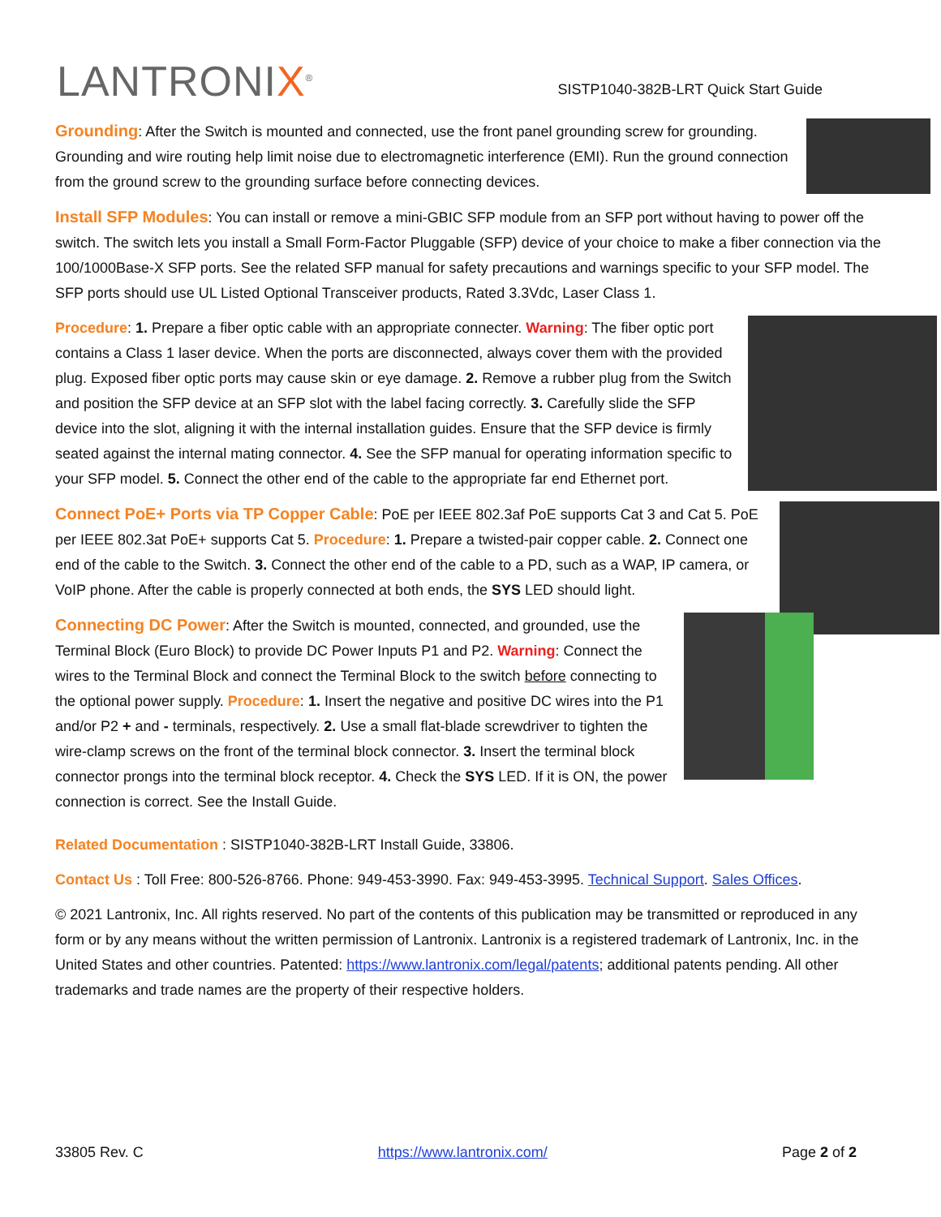LANTRONIX<sup>®</sup>
SISTP1040-382B-LRT Quick Start Guide
Grounding: After the Switch is mounted and connected, use the front panel grounding screw for grounding. Grounding and wire routing help limit noise due to electromagnetic interference (EMI). Run the ground connection from the ground screw to the grounding surface before connecting devices.
Install SFP Modules: You can install or remove a mini-GBIC SFP module from an SFP port without having to power off the switch. The switch lets you install a Small Form-Factor Pluggable (SFP) device of your choice to make a fiber connection via the 100/1000Base-X SFP ports. See the related SFP manual for safety precautions and warnings specific to your SFP model. The SFP ports should use UL Listed Optional Transceiver products, Rated 3.3Vdc, Laser Class 1.
Procedure: 1. Prepare a fiber optic cable with an appropriate connecter. Warning: The fiber optic port contains a Class 1 laser device. When the ports are disconnected, always cover them with the provided plug. Exposed fiber optic ports may cause skin or eye damage. 2. Remove a rubber plug from the Switch and position the SFP device at an SFP slot with the label facing correctly. 3. Carefully slide the SFP device into the slot, aligning it with the internal installation guides. Ensure that the SFP device is firmly seated against the internal mating connector. 4. See the SFP manual for operating information specific to your SFP model. 5. Connect the other end of the cable to the appropriate far end Ethernet port.
Connect PoE+ Ports via TP Copper Cable: PoE per IEEE 802.3af PoE supports Cat 3 and Cat 5. PoE per IEEE 802.3at PoE+ supports Cat 5. Procedure: 1. Prepare a twisted-pair copper cable. 2. Connect one end of the cable to the Switch. 3. Connect the other end of the cable to a PD, such as a WAP, IP camera, or VoIP phone. After the cable is properly connected at both ends, the SYS LED should light.
Connecting DC Power: After the Switch is mounted, connected, and grounded, use the Terminal Block (Euro Block) to provide DC Power Inputs P1 and P2. Warning: Connect the wires to the Terminal Block and connect the Terminal Block to the switch before connecting to the optional power supply. Procedure: 1. Insert the negative and positive DC wires into the P1 and/or P2 + and - terminals, respectively. 2. Use a small flat-blade screwdriver to tighten the wire-clamp screws on the front of the terminal block connector. 3. Insert the terminal block connector prongs into the terminal block receptor. 4. Check the SYS LED. If it is ON, the power connection is correct. See the Install Guide.
Related Documentation : SISTP1040-382B-LRT Install Guide, 33806.
Contact Us : Toll Free: 800-526-8766. Phone: 949-453-3990. Fax: 949-453-3995. Technical Support. Sales Offices.
© 2021 Lantronix, Inc. All rights reserved. No part of the contents of this publication may be transmitted or reproduced in any form or by any means without the written permission of Lantronix. Lantronix is a registered trademark of Lantronix, Inc. in the United States and other countries. Patented: https://www.lantronix.com/legal/patents; additional patents pending. All other trademarks and trade names are the property of their respective holders.
33805 Rev. C https://www.lantronix.com/ Page 2 of 2